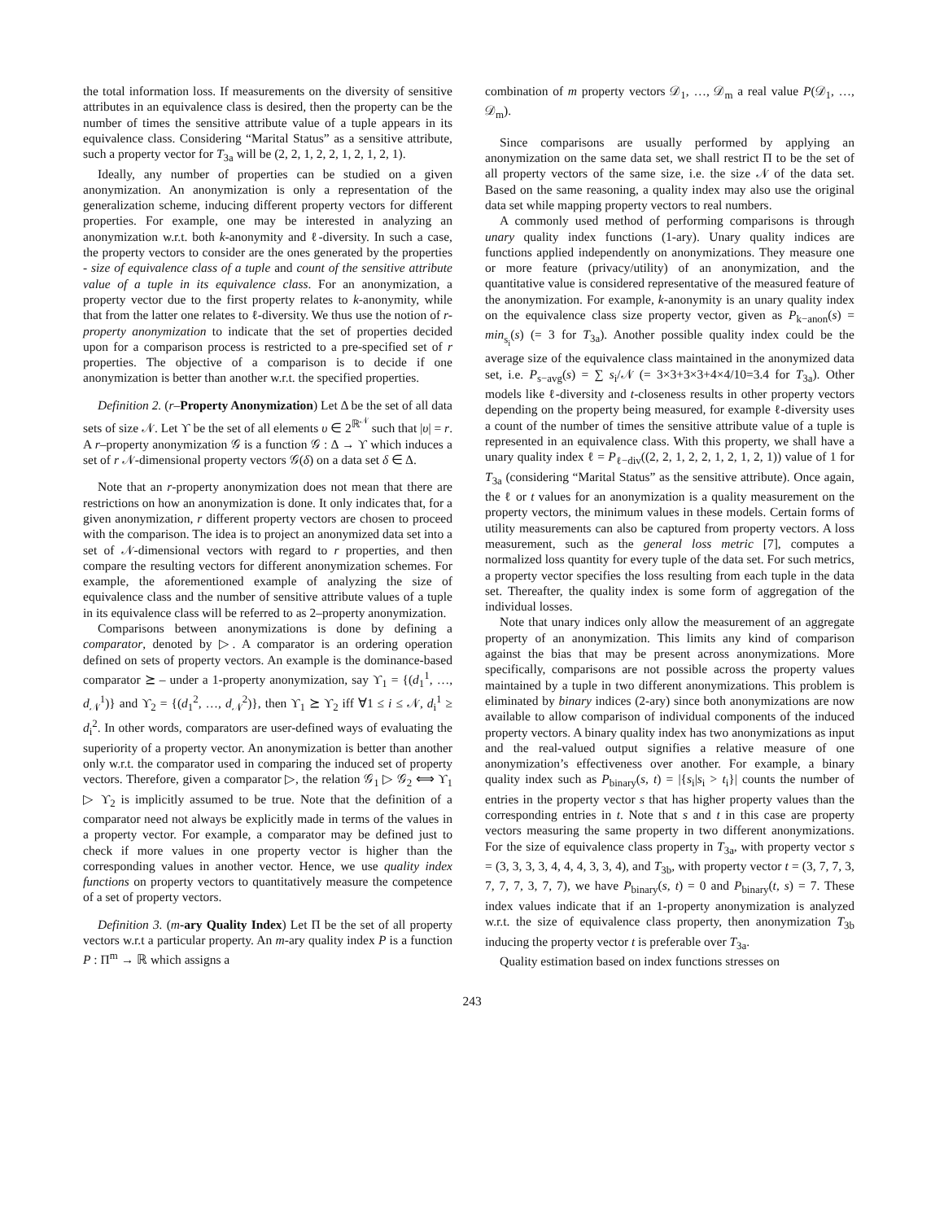the total information loss. If measurements on the diversity of sensitive attributes in an equivalence class is desired, then the property can be the number of times the sensitive attribute value of a tuple appears in its equivalence class. Considering “Marital Status” as a sensitive attribute, such a property vector for T<sub>3a</sub> will be (2, 2, 1, 2, 2, 1, 2, 1, 2, 1).
Ideally, any number of properties can be studied on a given anonymization. An anonymization is only a representation of the generalization scheme, inducing different property vectors for different properties. For example, one may be interested in analyzing an anonymization w.r.t. both k-anonymity and ℓ-diversity. In such a case, the property vectors to consider are the ones generated by the properties - size of equivalence class of a tuple and count of the sensitive attribute value of a tuple in its equivalence class. For an anonymization, a property vector due to the first property relates to k-anonymity, while that from the latter one relates to ℓ-diversity. We thus use the notion of r-property anonymization to indicate that the set of properties decided upon for a comparison process is restricted to a pre-specified set of r properties. The objective of a comparison is to decide if one anonymization is better than another w.r.t. the specified properties.
Definition 2. (r–Property Anonymization) Let Δ be the set of all data sets of size 𝒩. Let ϒ be the set of all elements υ ∈ 2<sup>ℝ<sup>𝒩</sup></sup> such that |υ| = r. A r–property anonymization 𝒢 is a function 𝒢 : Δ → ϒ which induces a set of r 𝒩-dimensional property vectors 𝒢(δ) on a data set δ ∈ Δ.
Note that an r-property anonymization does not mean that there are restrictions on how an anonymization is done. It only indicates that, for a given anonymization, r different property vectors are chosen to proceed with the comparison. The idea is to project an anonymized data set into a set of 𝒩-dimensional vectors with regard to r properties, and then compare the resulting vectors for different anonymization schemes. For example, the aforementioned example of analyzing the size of equivalence class and the number of sensitive attribute values of a tuple in its equivalence class will be referred to as 2–property anonymization.
Comparisons between anonymizations is done by defining a comparator, denoted by ▷. A comparator is an ordering operation defined on sets of property vectors. An example is the dominance-based comparator ⪰ – under a 1-property anonymization, say ϒ<sub>1</sub> = {(d<sub>1</sub><sup>1</sup>, …, d<sub>𝒩</sub><sup>1</sup>)} and ϒ<sub>2</sub> = {(d<sub>1</sub><sup>2</sup>, …, d<sub>𝒩</sub><sup>2</sup>)}, then ϒ<sub>1</sub> ⪰ ϒ<sub>2</sub> iff ∀1 ≤ i ≤ 𝒩, d<sub>i</sub><sup>1</sup> ≥ d<sub>i</sub><sup>2</sup>. In other words, comparators are user-defined ways of evaluating the superiority of a property vector. An anonymization is better than another only w.r.t. the comparator used in comparing the induced set of property vectors. Therefore, given a comparator ▷, the relation 𝒢<sub>1</sub> ▷ 𝒢<sub>2</sub> ⟺ ϒ<sub>1</sub> ▷ ϒ<sub>2</sub> is implicitly assumed to be true. Note that the definition of a comparator need not always be explicitly made in terms of the values in a property vector. For example, a comparator may be defined just to check if more values in one property vector is higher than the corresponding values in another vector. Hence, we use quality index functions on property vectors to quantitatively measure the competence of a set of property vectors.
Definition 3. (m-ary Quality Index) Let Π be the set of all property vectors w.r.t a particular property. An m-ary quality index P is a function P : Π<sup>m</sup> → ℝ which assigns a
combination of m property vectors 𝒟<sub>1</sub>, …, 𝒟<sub>m</sub> a real value P(𝒟<sub>1</sub>, …, 𝒟<sub>m</sub>).
Since comparisons are usually performed by applying an anonymization on the same data set, we shall restrict Π to be the set of all property vectors of the same size, i.e. the size 𝒩 of the data set. Based on the same reasoning, a quality index may also use the original data set while mapping property vectors to real numbers.
A commonly used method of performing comparisons is through unary quality index functions (1-ary). Unary quality indices are functions applied independently on anonymizations. They measure one or more feature (privacy/utility) of an anonymization, and the quantitative value is considered representative of the measured feature of the anonymization. For example, k-anonymity is an unary quality index on the equivalence class size property vector, given as P<sub>k−anon</sub>(s) = min<sub>s<sub>i</sub></sub>(s) (= 3 for T<sub>3a</sub>). Another possible quality index could be the average size of the equivalence class maintained in the anonymized data set, i.e. P<sub>s−avg</sub>(s) = ∑ s<sub>i</sub>/𝒩 (= 3×3+3×3+4×4/10=3.4 for T<sub>3a</sub>). Other models like ℓ-diversity and t-closeness results in other property vectors depending on the property being measured, for example ℓ-diversity uses a count of the number of times the sensitive attribute value of a tuple is represented in an equivalence class. With this property, we shall have a unary quality index ℓ = P<sub>ℓ−div</sub>((2, 2, 1, 2, 2, 1, 2, 1, 2, 1)) value of 1 for T<sub>3a</sub> (considering “Marital Status” as the sensitive attribute). Once again, the ℓ or t values for an anonymization is a quality measurement on the property vectors, the minimum values in these models. Certain forms of utility measurements can also be captured from property vectors. A loss measurement, such as the general loss metric [7], computes a normalized loss quantity for every tuple of the data set. For such metrics, a property vector specifies the loss resulting from each tuple in the data set. Thereafter, the quality index is some form of aggregation of the individual losses.
Note that unary indices only allow the measurement of an aggregate property of an anonymization. This limits any kind of comparison against the bias that may be present across anonymizations. More specifically, comparisons are not possible across the property values maintained by a tuple in two different anonymizations. This problem is eliminated by binary indices (2-ary) since both anonymizations are now available to allow comparison of individual components of the induced property vectors. A binary quality index has two anonymizations as input and the real-valued output signifies a relative measure of one anonymization’s effectiveness over another. For example, a binary quality index such as P<sub>binary</sub>(s, t) = |{s<sub>i</sub>|s<sub>i</sub> > t<sub>i</sub>}| counts the number of entries in the property vector s that has higher property values than the corresponding entries in t. Note that s and t in this case are property vectors measuring the same property in two different anonymizations. For the size of equivalence class property in T<sub>3a</sub>, with property vector s = (3, 3, 3, 3, 4, 4, 4, 3, 3, 4), and T<sub>3b</sub>, with property vector t = (3, 7, 7, 3, 7, 7, 7, 3, 7, 7), we have P<sub>binary</sub>(s, t) = 0 and P<sub>binary</sub>(t, s) = 7. These index values indicate that if an 1-property anonymization is analyzed w.r.t. the size of equivalence class property, then anonymization T<sub>3b</sub> inducing the property vector t is preferable over T<sub>3a</sub>.
Quality estimation based on index functions stresses on
243